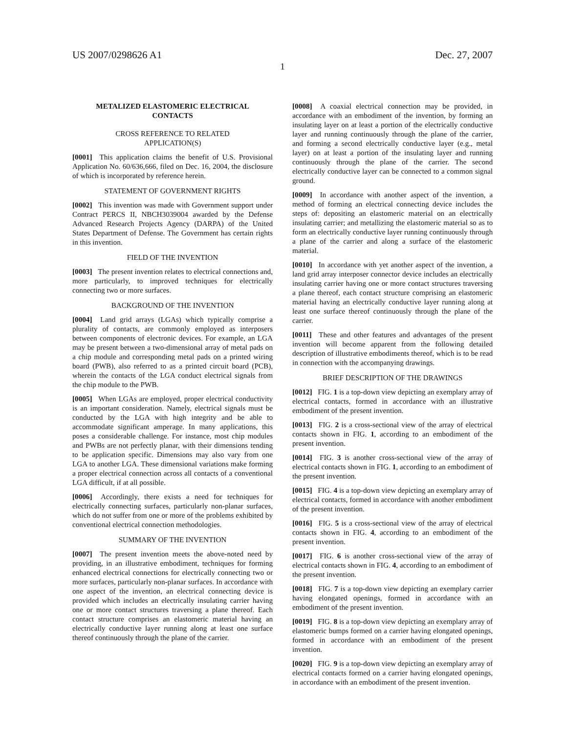US 2007/0298626 A1 Dec. 27, 2007
1
METALIZED ELASTOMERIC ELECTRICAL
CONTACTS
CROSS REFERENCE TO RELATED
APPLICATION(S)
[0001] This application claims the benefit of U.S. Provisional Application No. 60/636,666, filed on Dec. 16, 2004, the disclosure of which is incorporated by reference herein.
STATEMENT OF GOVERNMENT RIGHTS
[0002] This invention was made with Government support under Contract PERCS II, NBCH3039004 awarded by the Defense Advanced Research Projects Agency (DARPA) of the United States Department of Defense. The Government has certain rights in this invention.
FIELD OF THE INVENTION
[0003] The present invention relates to electrical connections and, more particularly, to improved techniques for electrically connecting two or more surfaces.
BACKGROUND OF THE INVENTION
[0004] Land grid arrays (LGAs) which typically comprise a plurality of contacts, are commonly employed as interposers between components of electronic devices. For example, an LGA may be present between a two-dimensional array of metal pads on a chip module and corresponding metal pads on a printed wiring board (PWB), also referred to as a printed circuit board (PCB), wherein the contacts of the LGA conduct electrical signals from the chip module to the PWB.
[0005] When LGAs are employed, proper electrical conductivity is an important consideration. Namely, electrical signals must be conducted by the LGA with high integrity and be able to accommodate significant amperage. In many applications, this poses a considerable challenge. For instance, most chip modules and PWBs are not perfectly planar, with their dimensions tending to be application specific. Dimensions may also vary from one LGA to another LGA. These dimensional variations make forming a proper electrical connection across all contacts of a conventional LGA difficult, if at all possible.
[0006] Accordingly, there exists a need for techniques for electrically connecting surfaces, particularly non-planar surfaces, which do not suffer from one or more of the problems exhibited by conventional electrical connection methodologies.
SUMMARY OF THE INVENTION
[0007] The present invention meets the above-noted need by providing, in an illustrative embodiment, techniques for forming enhanced electrical connections for electrically connecting two or more surfaces, particularly non-planar surfaces. In accordance with one aspect of the invention, an electrical connecting device is provided which includes an electrically insulating carrier having one or more contact structures traversing a plane thereof. Each contact structure comprises an elastomeric material having an electrically conductive layer running along at least one surface thereof continuously through the plane of the carrier.
[0008] A coaxial electrical connection may be provided, in accordance with an embodiment of the invention, by forming an insulating layer on at least a portion of the electrically conductive layer and running continuously through the plane of the carrier, and forming a second electrically conductive layer (e.g., metal layer) on at least a portion of the insulating layer and running continuously through the plane of the carrier. The second electrically conductive layer can be connected to a common signal ground.
[0009] In accordance with another aspect of the invention, a method of forming an electrical connecting device includes the steps of: depositing an elastomeric material on an electrically insulating carrier; and metallizing the elastomeric material so as to form an electrically conductive layer running continuously through a plane of the carrier and along a surface of the elastomeric material.
[0010] In accordance with yet another aspect of the invention, a land grid array interposer connector device includes an electrically insulating carrier having one or more contact structures traversing a plane thereof, each contact structure comprising an elastomeric material having an electrically conductive layer running along at least one surface thereof continuously through the plane of the carrier.
[0011] These and other features and advantages of the present invention will become apparent from the following detailed description of illustrative embodiments thereof, which is to be read in connection with the accompanying drawings.
BRIEF DESCRIPTION OF THE DRAWINGS
[0012] FIG. 1 is a top-down view depicting an exemplary array of electrical contacts, formed in accordance with an illustrative embodiment of the present invention.
[0013] FIG. 2 is a cross-sectional view of the array of electrical contacts shown in FIG. 1, according to an embodiment of the present invention.
[0014] FIG. 3 is another cross-sectional view of the array of electrical contacts shown in FIG. 1, according to an embodiment of the present invention.
[0015] FIG. 4 is a top-down view depicting an exemplary array of electrical contacts, formed in accordance with another embodiment of the present invention.
[0016] FIG. 5 is a cross-sectional view of the array of electrical contacts shown in FIG. 4, according to an embodiment of the present invention.
[0017] FIG. 6 is another cross-sectional view of the array of electrical contacts shown in FIG. 4, according to an embodiment of the present invention.
[0018] FIG. 7 is a top-down view depicting an exemplary carrier having elongated openings, formed in accordance with an embodiment of the present invention.
[0019] FIG. 8 is a top-down view depicting an exemplary array of elastomeric bumps formed on a carrier having elongated openings, formed in accordance with an embodiment of the present invention.
[0020] FIG. 9 is a top-down view depicting an exemplary array of electrical contacts formed on a carrier having elongated openings, in accordance with an embodiment of the present invention.